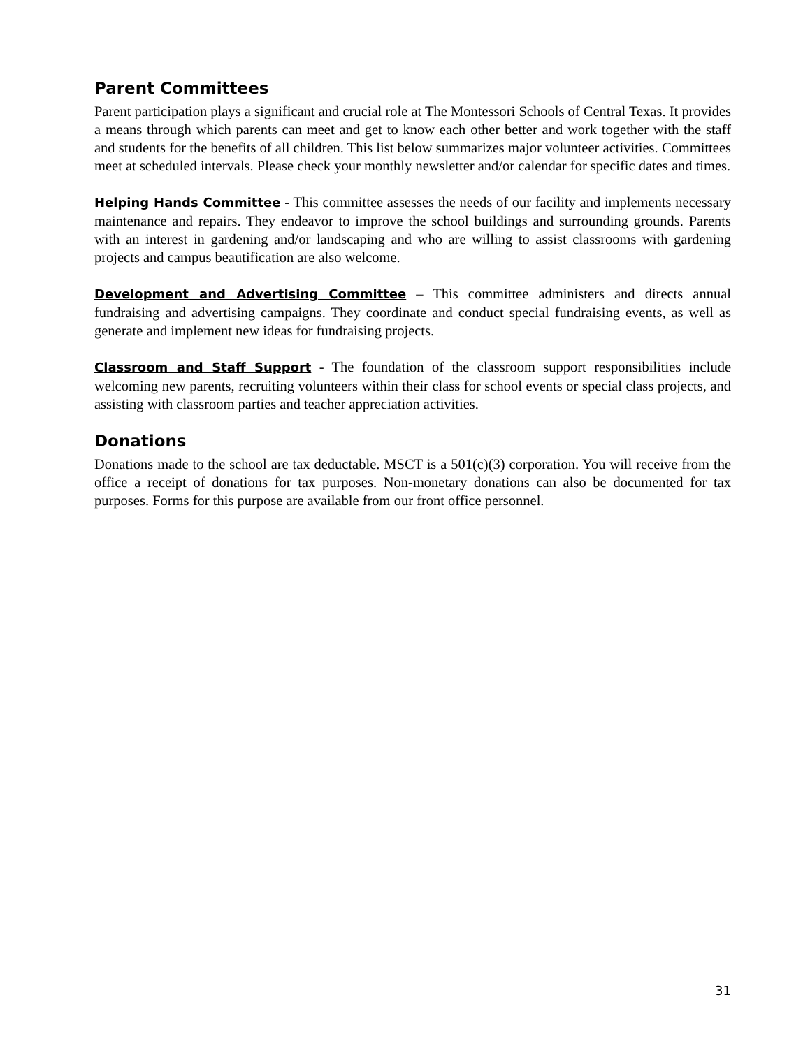Parent Committees
Parent participation plays a significant and crucial role at The Montessori Schools of Central Texas. It provides a means through which parents can meet and get to know each other better and work together with the staff and students for the benefits of all children. This list below summarizes major volunteer activities. Committees meet at scheduled intervals. Please check your monthly newsletter and/or calendar for specific dates and times.
Helping Hands Committee - This committee assesses the needs of our facility and implements necessary maintenance and repairs. They endeavor to improve the school buildings and surrounding grounds. Parents with an interest in gardening and/or landscaping and who are willing to assist classrooms with gardening projects and campus beautification are also welcome.
Development and Advertising Committee – This committee administers and directs annual fundraising and advertising campaigns. They coordinate and conduct special fundraising events, as well as generate and implement new ideas for fundraising projects.
Classroom and Staff Support - The foundation of the classroom support responsibilities include welcoming new parents, recruiting volunteers within their class for school events or special class projects, and assisting with classroom parties and teacher appreciation activities.
Donations
Donations made to the school are tax deductable. MSCT is a 501(c)(3) corporation. You will receive from the office a receipt of donations for tax purposes. Non-monetary donations can also be documented for tax purposes. Forms for this purpose are available from our front office personnel.
31